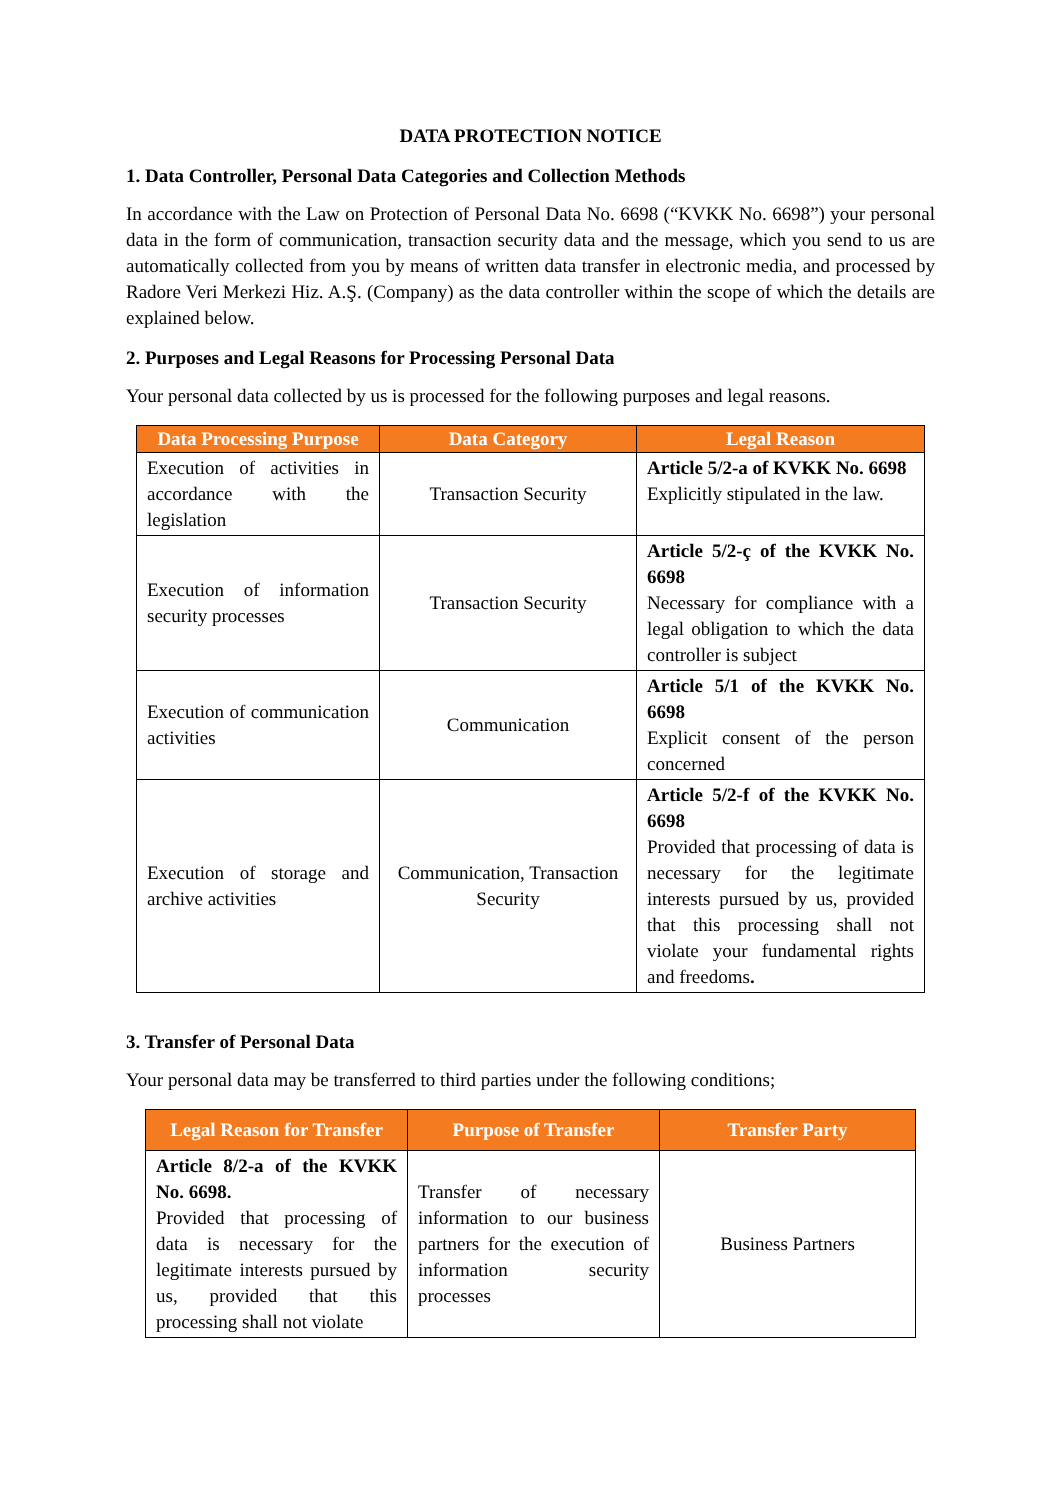DATA PROTECTION NOTICE
1. Data Controller, Personal Data Categories and Collection Methods
In accordance with the Law on Protection of Personal Data No. 6698 (“KVKK No. 6698”) your personal data in the form of communication, transaction security data and the message, which you send to us are automatically collected from you by means of written data transfer in electronic media, and processed by Radore Veri Merkezi Hiz. A.Ş. (Company) as the data controller within the scope of which the details are explained below.
2. Purposes and Legal Reasons for Processing Personal Data
Your personal data collected by us is processed for the following purposes and legal reasons.
| Data Processing Purpose | Data Category | Legal Reason |
| --- | --- | --- |
| Execution of activities in accordance with the legislation | Transaction Security | Article 5/2-a of KVKK No. 6698 Explicitly stipulated in the law. |
| Execution of information security processes | Transaction Security | Article 5/2-ç of the KVKK No. 6698 Necessary for compliance with a legal obligation to which the data controller is subject |
| Execution of communication activities | Communication | Article 5/1 of the KVKK No. 6698 Explicit consent of the person concerned |
| Execution of storage and archive activities | Communication, Transaction Security | Article 5/2-f of the KVKK No. 6698 Provided that processing of data is necessary for the legitimate interests pursued by us, provided that this processing shall not violate your fundamental rights and freedoms . |
3. Transfer of Personal Data
Your personal data may be transferred to third parties under the following conditions;
| Legal Reason for Transfer | Purpose of Transfer | Transfer Party |
| --- | --- | --- |
| Article 8/2-a of the KVKK No. 6698. Provided that processing of data is necessary for the legitimate interests pursued by us, provided that this processing shall not violate | Transfer of necessary information to our business partners for the execution of information security processes | Business Partners |